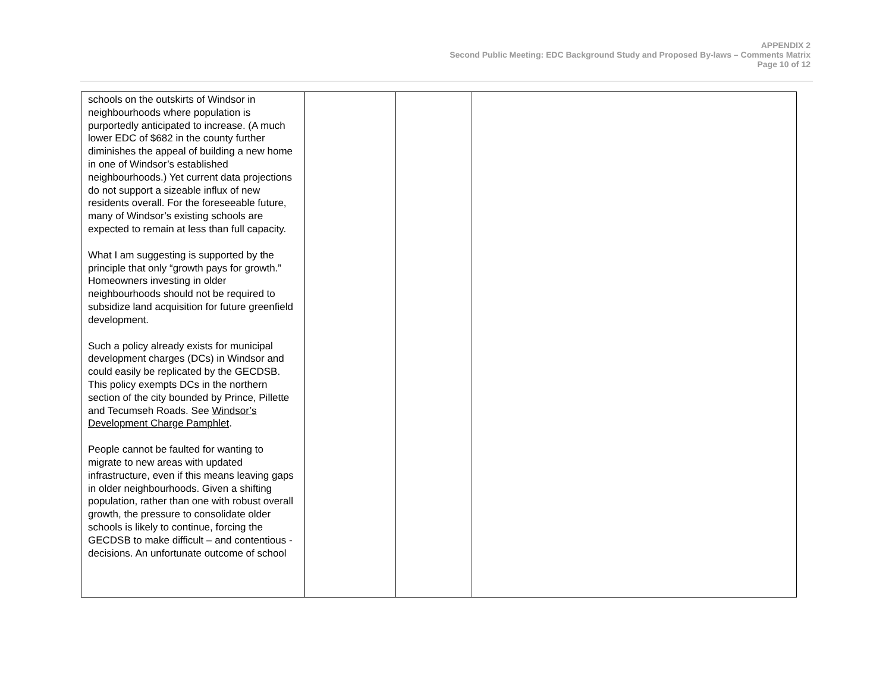APPENDIX 2
Second Public Meeting: EDC Background Study and Proposed By-laws – Comments Matrix
Page 10 of 12
| schools on the outskirts of Windsor in neighbourhoods where population is purportedly anticipated to increase. (A much lower EDC of $682 in the county further diminishes the appeal of building a new home in one of Windsor’s established neighbourhoods.) Yet current data projections do not support a sizeable influx of new residents overall. For the foreseeable future, many of Windsor’s existing schools are expected to remain at less than full capacity. What I am suggesting is supported by the principle that only “growth pays for growth.” Homeowners investing in older neighbourhoods should not be required to subsidize land acquisition for future greenfield development. Such a policy already exists for municipal development charges (DCs) in Windsor and could easily be replicated by the GECDSB. This policy exempts DCs in the northern section of the city bounded by Prince, Pillette and Tecumseh Roads. See Windsor’s Development Charge Pamphlet . People cannot be faulted for wanting to migrate to new areas with updated infrastructure, even if this means leaving gaps in older neighbourhoods. Given a shifting population, rather than one with robust overall growth, the pressure to consolidate older schools is likely to continue, forcing the GECDSB to make difficult – and contentious - decisions. An unfortunate outcome of school | | | |